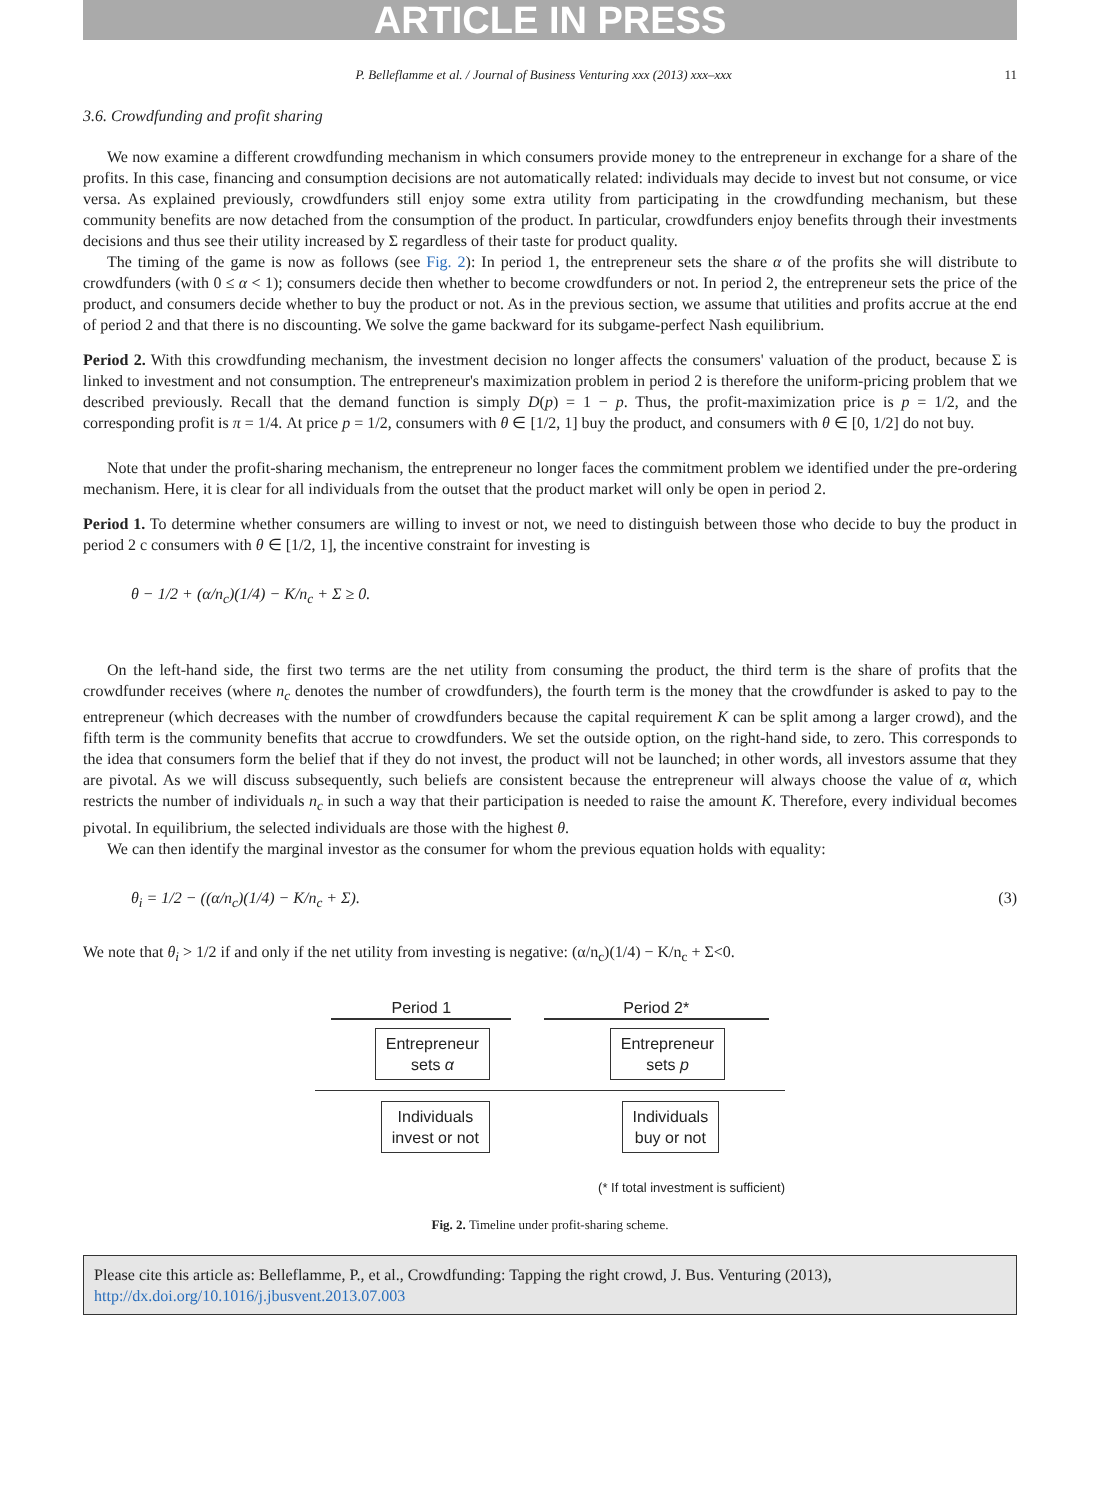ARTICLE IN PRESS
P. Belleflamme et al. / Journal of Business Venturing xxx (2013) xxx–xxx 11
3.6. Crowdfunding and profit sharing
We now examine a different crowdfunding mechanism in which consumers provide money to the entrepreneur in exchange for a share of the profits. In this case, financing and consumption decisions are not automatically related: individuals may decide to invest but not consume, or vice versa. As explained previously, crowdfunders still enjoy some extra utility from participating in the crowdfunding mechanism, but these community benefits are now detached from the consumption of the product. In particular, crowdfunders enjoy benefits through their investments decisions and thus see their utility increased by Σ regardless of their taste for product quality.
The timing of the game is now as follows (see Fig. 2): In period 1, the entrepreneur sets the share α of the profits she will distribute to crowdfunders (with 0 ≤ α < 1); consumers decide then whether to become crowdfunders or not. In period 2, the entrepreneur sets the price of the product, and consumers decide whether to buy the product or not. As in the previous section, we assume that utilities and profits accrue at the end of period 2 and that there is no discounting. We solve the game backward for its subgame-perfect Nash equilibrium.
Period 2. With this crowdfunding mechanism, the investment decision no longer affects the consumers' valuation of the product, because Σ is linked to investment and not consumption. The entrepreneur's maximization problem in period 2 is therefore the uniform-pricing problem that we described previously. Recall that the demand function is simply D(p) = 1 − p. Thus, the profit-maximization price is p = 1/2, and the corresponding profit is π = 1/4. At price p = 1/2, consumers with θ ∈ [1/2, 1] buy the product, and consumers with θ ∈ [0, 1/2] do not buy.
Note that under the profit-sharing mechanism, the entrepreneur no longer faces the commitment problem we identified under the pre-ordering mechanism. Here, it is clear for all individuals from the outset that the product market will only be open in period 2.
Period 1. To determine whether consumers are willing to invest or not, we need to distinguish between those who decide to buy the product in period 2 c consumers with θ ∈ [1/2, 1], the incentive constraint for investing is
θ − 1/2 + (α/n<sub>c</sub>)(1/4) − K/n<sub>c</sub> + Σ ≥ 0.
On the left-hand side, the first two terms are the net utility from consuming the product, the third term is the share of profits that the crowdfunder receives (where n<sub>c</sub> denotes the number of crowdfunders), the fourth term is the money that the crowdfunder is asked to pay to the entrepreneur (which decreases with the number of crowdfunders because the capital requirement K can be split among a larger crowd), and the fifth term is the community benefits that accrue to crowdfunders. We set the outside option, on the right-hand side, to zero. This corresponds to the idea that consumers form the belief that if they do not invest, the product will not be launched; in other words, all investors assume that they are pivotal. As we will discuss subsequently, such beliefs are consistent because the entrepreneur will always choose the value of α, which restricts the number of individuals n<sub>c</sub> in such a way that their participation is needed to raise the amount K. Therefore, every individual becomes pivotal. In equilibrium, the selected individuals are those with the highest θ.
We can then identify the marginal investor as the consumer for whom the previous equation holds with equality:
θ<sub>i</sub> = 1/2 − ((α/n<sub>c</sub>)(1/4) − K/n<sub>c</sub> + Σ). (3)
We note that θ<sub>i</sub> > 1/2 if and only if the net utility from investing is negative: (α/n<sub>c</sub>)(1/4) − K/n<sub>c</sub> + Σ<0.
Period 1 Period 2*
Entrepreneur
sets α
Entrepreneur
sets p
Individuals
invest or not
Individuals
buy or not
(* If total investment is sufficient)
Fig. 2. Timeline under profit-sharing scheme.
Please cite this article as: Belleflamme, P., et al., Crowdfunding: Tapping the right crowd, J. Bus. Venturing (2013), http://dx.doi.org/10.1016/j.jbusvent.2013.07.003